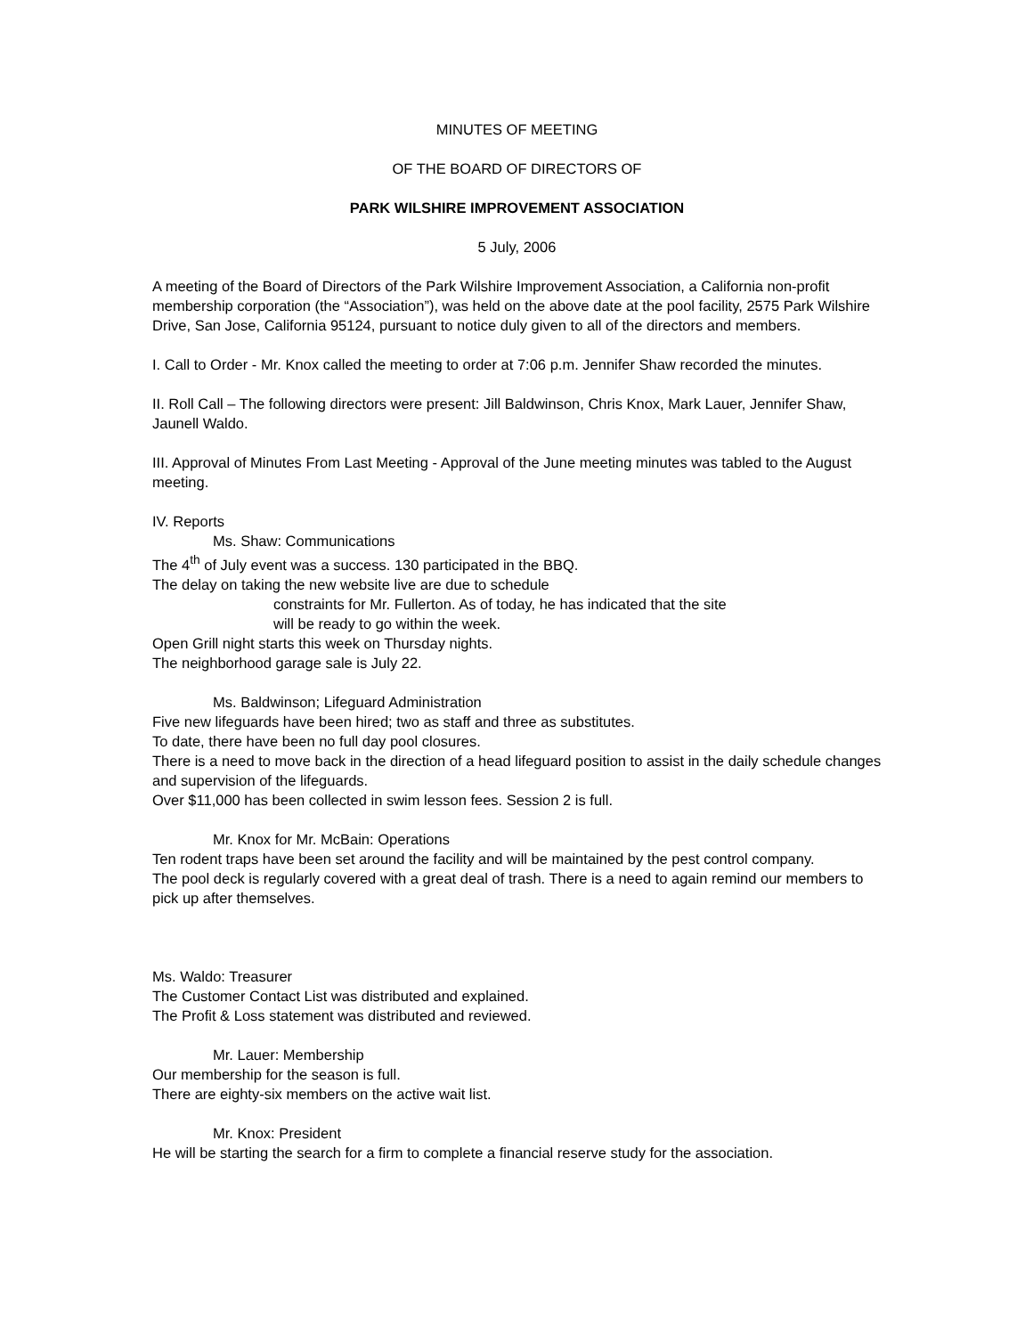MINUTES OF MEETING
OF THE BOARD OF DIRECTORS OF
PARK WILSHIRE IMPROVEMENT ASSOCIATION
5 July, 2006
A meeting of the Board of Directors of the Park Wilshire Improvement Association, a California non-profit membership corporation (the “Association”), was held on the above date at the pool facility, 2575 Park Wilshire Drive, San Jose, California 95124, pursuant to notice duly given to all of the directors and members.
I. Call to Order - Mr. Knox called the meeting to order at 7:06 p.m. Jennifer Shaw recorded the minutes.
II. Roll Call – The following directors were present: Jill Baldwinson, Chris Knox, Mark Lauer, Jennifer Shaw, Jaunell Waldo.
III. Approval of Minutes From Last Meeting - Approval of the June meeting minutes was tabled to the August meeting.
IV. Reports
Ms. Shaw: Communications
The 4<sup>th</sup> of July event was a success. 130 participated in the BBQ.
The delay on taking the new website live are due to schedule
constraints for Mr. Fullerton. As of today, he has indicated that the site
will be ready to go within the week.
Open Grill night starts this week on Thursday nights.
The neighborhood garage sale is July 22.
Ms. Baldwinson; Lifeguard Administration
Five new lifeguards have been hired; two as staff and three as substitutes.
To date, there have been no full day pool closures.
There is a need to move back in the direction of a head lifeguard position to assist in the daily schedule changes and supervision of the lifeguards.
Over $11,000 has been collected in swim lesson fees. Session 2 is full.
Mr. Knox for Mr. McBain: Operations
Ten rodent traps have been set around the facility and will be maintained by the pest control company.
The pool deck is regularly covered with a great deal of trash. There is a need to again remind our members to pick up after themselves.
Ms. Waldo: Treasurer
The Customer Contact List was distributed and explained.
The Profit & Loss statement was distributed and reviewed.
Mr. Lauer: Membership
Our membership for the season is full.
There are eighty-six members on the active wait list.
Mr. Knox: President
He will be starting the search for a firm to complete a financial reserve study for the association.